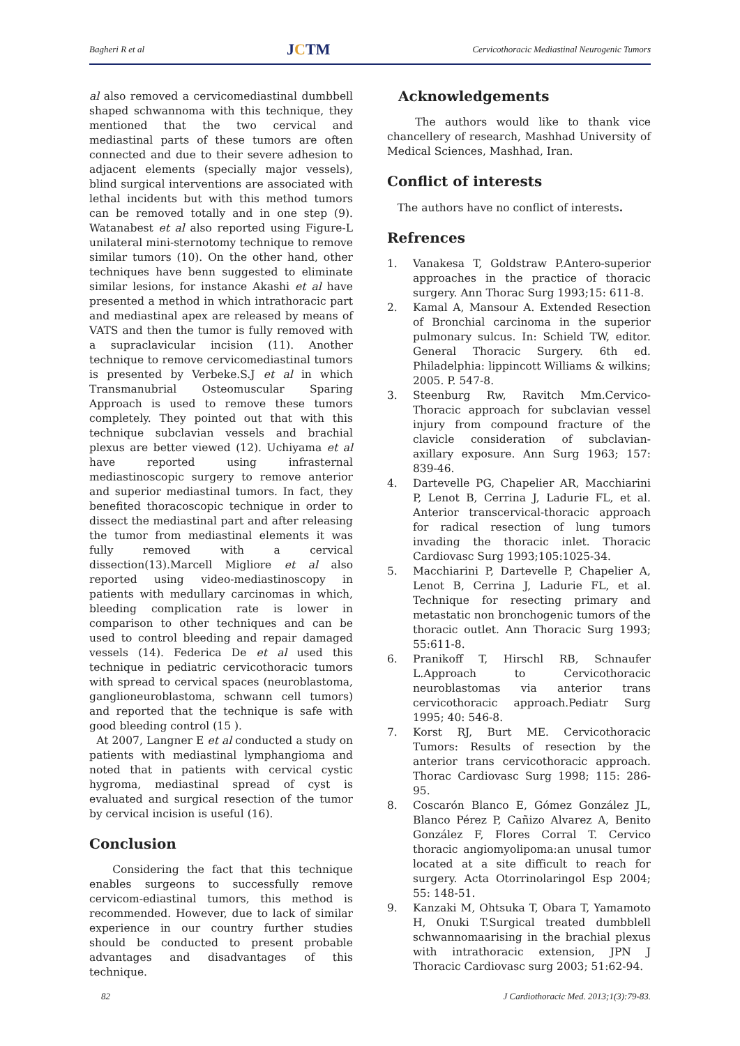Bagheri R et al JCTM Cervicothoracic Mediastinal Neurogenic Tumors
al also removed a cervicomediastinal dumbbell shaped schwannoma with this technique, they mentioned that the two cervical and mediastinal parts of these tumors are often connected and due to their severe adhesion to adjacent elements (specially major vessels), blind surgical interventions are associated with lethal incidents but with this method tumors can be removed totally and in one step (9). Watanabest et al also reported using Figure-L unilateral mini-sternotomy technique to remove similar tumors (10). On the other hand, other techniques have benn suggested to eliminate similar lesions, for instance Akashi et al have presented a method in which intrathoracic part and mediastinal apex are released by means of VATS and then the tumor is fully removed with a supraclavicular incision (11). Another technique to remove cervicomediastinal tumors is presented by Verbeke.S.J et al in which Transmanubrial Osteomuscular Sparing Approach is used to remove these tumors completely. They pointed out that with this technique subclavian vessels and brachial plexus are better viewed (12). Uchiyama et al have reported using infrasternal mediastinoscopic surgery to remove anterior and superior mediastinal tumors. In fact, they benefited thoracoscopic technique in order to dissect the mediastinal part and after releasing the tumor from mediastinal elements it was fully removed with a cervical dissection(13).Marcell Migliore et al also reported using video-mediastinoscopy in patients with medullary carcinomas in which, bleeding complication rate is lower in comparison to other techniques and can be used to control bleeding and repair damaged vessels (14). Federica De et al used this technique in pediatric cervicothoracic tumors with spread to cervical spaces (neuroblastoma, ganglioneuroblastoma, schwann cell tumors) and reported that the technique is safe with good bleeding control (15 ).
At 2007, Langner E et al conducted a study on patients with mediastinal lymphangioma and noted that in patients with cervical cystic hygroma, mediastinal spread of cyst is evaluated and surgical resection of the tumor by cervical incision is useful (16).
Conclusion
Considering the fact that this technique enables surgeons to successfully remove cervicom-ediastinal tumors, this method is recommended. However, due to lack of similar experience in our country further studies should be conducted to present probable advantages and disadvantages of this technique.
Acknowledgements
The authors would like to thank vice chancellery of research, Mashhad University of Medical Sciences, Mashhad, Iran.
Conflict of interests
The authors have no conflict of interests.
Refrences
1. Vanakesa T, Goldstraw P.Antero-superior approaches in the practice of thoracic surgery. Ann Thorac Surg 1993;15: 611-8.
2. Kamal A, Mansour A. Extended Resection of Bronchial carcinoma in the superior pulmonary sulcus. In: Schield TW, editor. General Thoracic Surgery. 6th ed. Philadelphia: lippincott Williams & wilkins; 2005. P. 547-8.
3. Steenburg Rw, Ravitch Mm.Cervico-Thoracic approach for subclavian vessel injury from compound fracture of the clavicle consideration of subclavian-axillary exposure. Ann Surg 1963; 157: 839-46.
4. Dartevelle PG, Chapelier AR, Macchiarini P, Lenot B, Cerrina J, Ladurie FL, et al. Anterior transcervical-thoracic approach for radical resection of lung tumors invading the thoracic inlet. Thoracic Cardiovasc Surg 1993;105:1025-34.
5. Macchiarini P, Dartevelle P, Chapelier A, Lenot B, Cerrina J, Ladurie FL, et al. Technique for resecting primary and metastatic non bronchogenic tumors of the thoracic outlet. Ann Thoracic Surg 1993; 55:611-8.
6. Pranikoff T, Hirschl RB, Schnaufer L.Approach to Cervicothoracic neuroblastomas via anterior trans cervicothoracic approach.Pediatr Surg 1995; 40: 546-8.
7. Korst RJ, Burt ME. Cervicothoracic Tumors: Results of resection by the anterior trans cervicothoracic approach. Thorac Cardiovasc Surg 1998; 115: 286-95.
8. Coscarón Blanco E, Gómez González JL, Blanco Pérez P, Cañizo Alvarez A, Benito González F, Flores Corral T. Cervico thoracic angiomyolipoma:an unusal tumor located at a site difficult to reach for surgery. Acta Otorrinolaringol Esp 2004; 55: 148-51.
9. Kanzaki M, Ohtsuka T, Obara T, Yamamoto H, Onuki T.Surgical treated dumbblell schwannomaarising in the brachial plexus with intrathoracic extension, JPN J Thoracic Cardiovasc surg 2003; 51:62-94.
82 J Cardiothoracic Med. 2013;1(3):79-83.